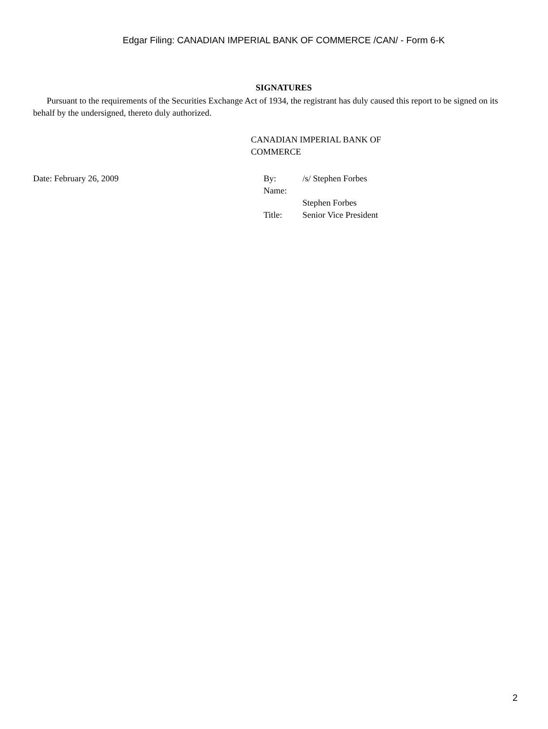Edgar Filing: CANADIAN IMPERIAL BANK OF COMMERCE /CAN/ - Form 6-K
SIGNATURES
Pursuant to the requirements of the Securities Exchange Act of 1934, the registrant has duly caused this report to be signed on its behalf by the undersigned, thereto duly authorized.
CANADIAN IMPERIAL BANK OF
COMMERCE
Date: February 26, 2009
| By: | /s/ Stephen Forbes |
| Name: | |
| | Stephen Forbes |
| Title: | Senior Vice President |
2